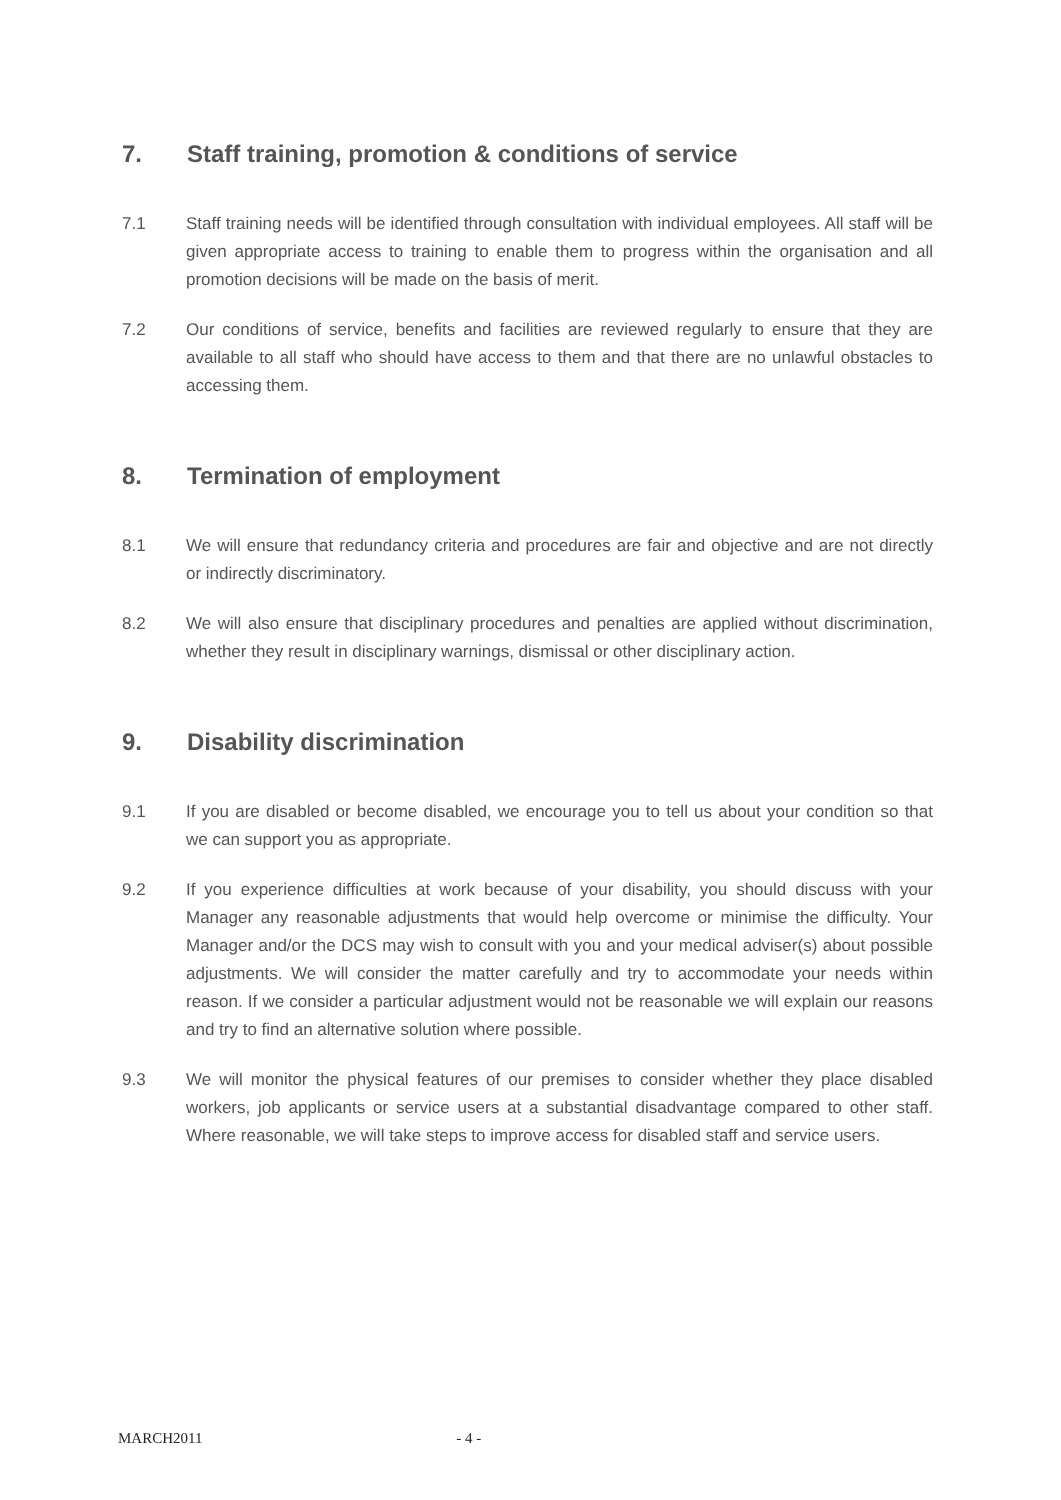7. Staff training, promotion & conditions of service
7.1 Staff training needs will be identified through consultation with individual employees. All staff will be given appropriate access to training to enable them to progress within the organisation and all promotion decisions will be made on the basis of merit.
7.2 Our conditions of service, benefits and facilities are reviewed regularly to ensure that they are available to all staff who should have access to them and that there are no unlawful obstacles to accessing them.
8. Termination of employment
8.1 We will ensure that redundancy criteria and procedures are fair and objective and are not directly or indirectly discriminatory.
8.2 We will also ensure that disciplinary procedures and penalties are applied without discrimination, whether they result in disciplinary warnings, dismissal or other disciplinary action.
9. Disability discrimination
9.1 If you are disabled or become disabled, we encourage you to tell us about your condition so that we can support you as appropriate.
9.2 If you experience difficulties at work because of your disability, you should discuss with your Manager any reasonable adjustments that would help overcome or minimise the difficulty. Your Manager and/or the DCS may wish to consult with you and your medical adviser(s) about possible adjustments. We will consider the matter carefully and try to accommodate your needs within reason. If we consider a particular adjustment would not be reasonable we will explain our reasons and try to find an alternative solution where possible.
9.3 We will monitor the physical features of our premises to consider whether they place disabled workers, job applicants or service users at a substantial disadvantage compared to other staff. Where reasonable, we will take steps to improve access for disabled staff and service users.
MARCH2011 - 4 -